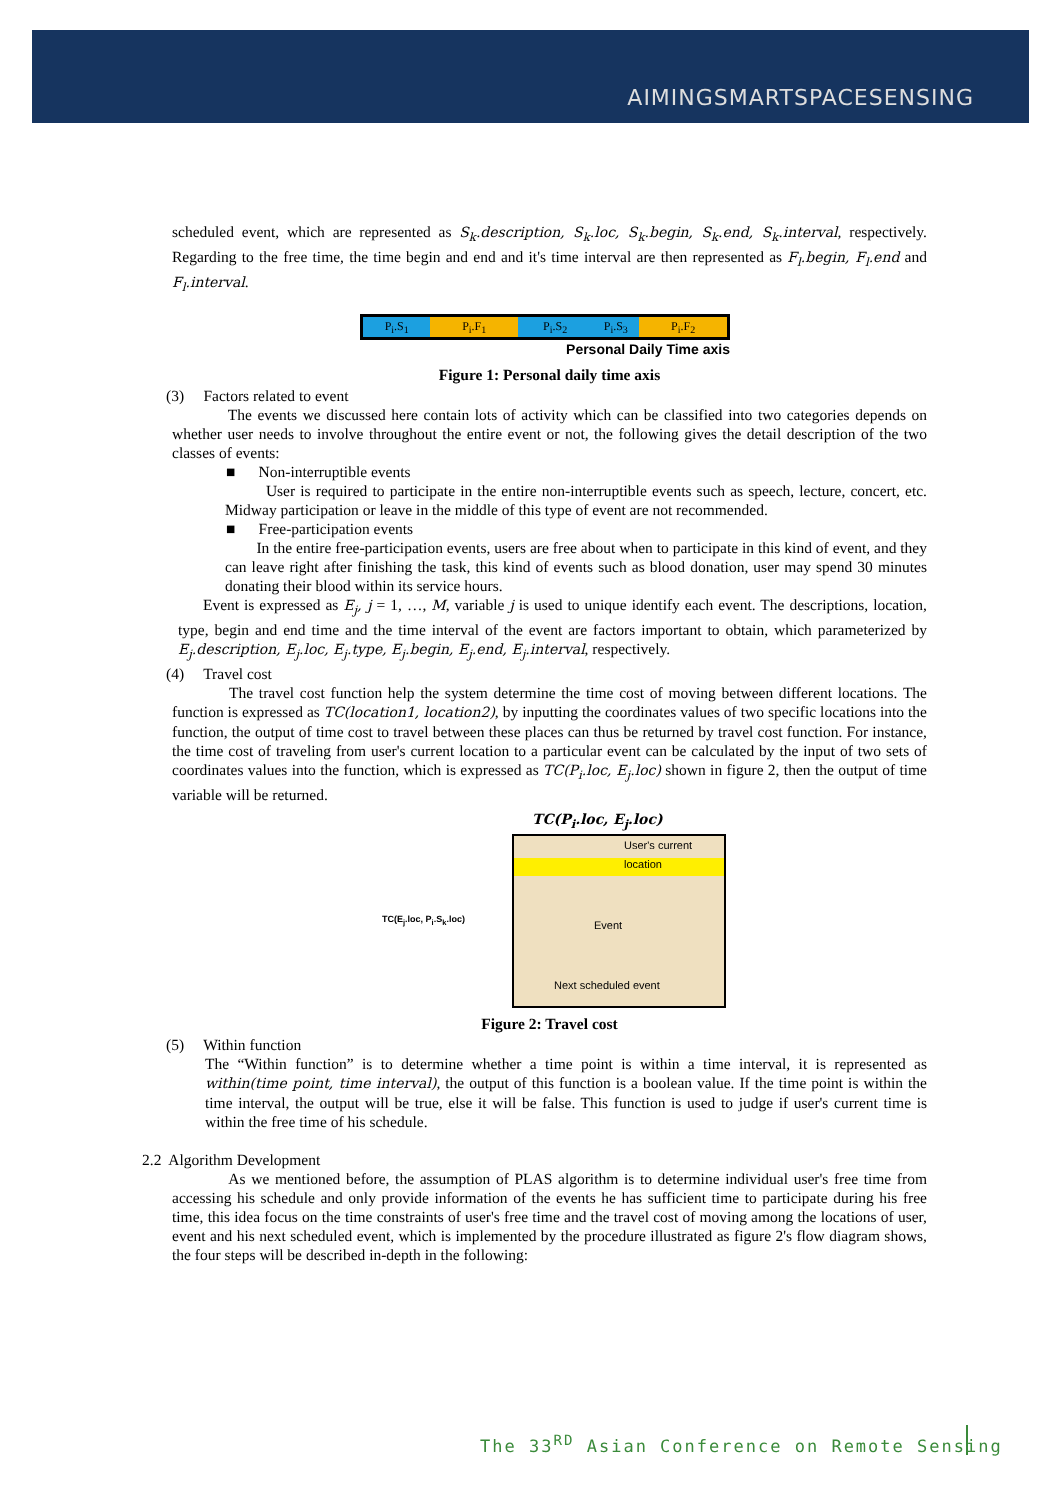AIMINGSMARTSPACESENSING
scheduled event, which are represented as S<sub>k</sub>.description, S<sub>k</sub>.loc, S<sub>k</sub>.begin, S<sub>k</sub>.end, S<sub>k</sub>.interval, respectively. Regarding to the free time, the time begin and end and it's time interval are then represented as F<sub>l</sub>.begin, F<sub>l</sub>.end and F<sub>l</sub>.interval.
P<sub>i</sub>.S<sub>1</sub> P<sub>i</sub>.F<sub>1</sub> P<sub>i</sub>.S<sub>2</sub> P<sub>i</sub>.S<sub>3</sub> P<sub>i</sub>.F<sub>2</sub>
Personal Daily Time axis
Figure 1: Personal daily time axis
(3) Factors related to event
The events we discussed here contain lots of activity which can be classified into two categories depends on whether user needs to involve throughout the entire event or not, the following gives the detail description of the two classes of events:
■ Non-interruptible events
User is required to participate in the entire non-interruptible events such as speech, lecture, concert, etc. Midway participation or leave in the middle of this type of event are not recommended.
■ Free-participation events
In the entire free-participation events, users are free about when to participate in this kind of event, and they can leave right after finishing the task, this kind of events such as blood donation, user may spend 30 minutes donating their blood within its service hours.
Event is expressed as E<sub>j</sub>, j = 1, …, M, variable j is used to unique identify each event. The descriptions, location, type, begin and end time and the time interval of the event are factors important to obtain, which parameterized by E<sub>j</sub>.description, E<sub>j</sub>.loc, E<sub>j</sub>.type, E<sub>j</sub>.begin, E<sub>j</sub>.end, E<sub>j</sub>.interval, respectively.
(4) Travel cost
The travel cost function help the system determine the time cost of moving between different locations. The function is expressed as TC(location1, location2), by inputting the coordinates values of two specific locations into the function, the output of time cost to travel between these places can thus be returned by travel cost function. For instance, the time cost of traveling from user's current location to a particular event can be calculated by the input of two sets of coordinates values into the function, which is expressed as TC(P<sub>i</sub>.loc, E<sub>j</sub>.loc) shown in figure 2, then the output of time variable will be returned.
TC(P<sub>i</sub>.loc, E<sub>j</sub>.loc)
TC(E<sub>j</sub>.loc, P<sub>i</sub>.S<sub>k</sub>.loc)
User's current location
Event
Next scheduled event
Figure 2: Travel cost
(5) Within function
The “Within function” is to determine whether a time point is within a time interval, it is represented as within(time point, time interval), the output of this function is a boolean value. If the time point is within the time interval, the output will be true, else it will be false. This function is used to judge if user's current time is within the free time of his schedule.
2.2 Algorithm Development
As we mentioned before, the assumption of PLAS algorithm is to determine individual user's free time from accessing his schedule and only provide information of the events he has sufficient time to participate during his free time, this idea focus on the time constraints of user's free time and the travel cost of moving among the locations of user, event and his next scheduled event, which is implemented by the procedure illustrated as figure 2's flow diagram shows, the four steps will be described in-depth in the following:
The 33<sup>RD</sup> Asian Conference on Remote Sensing